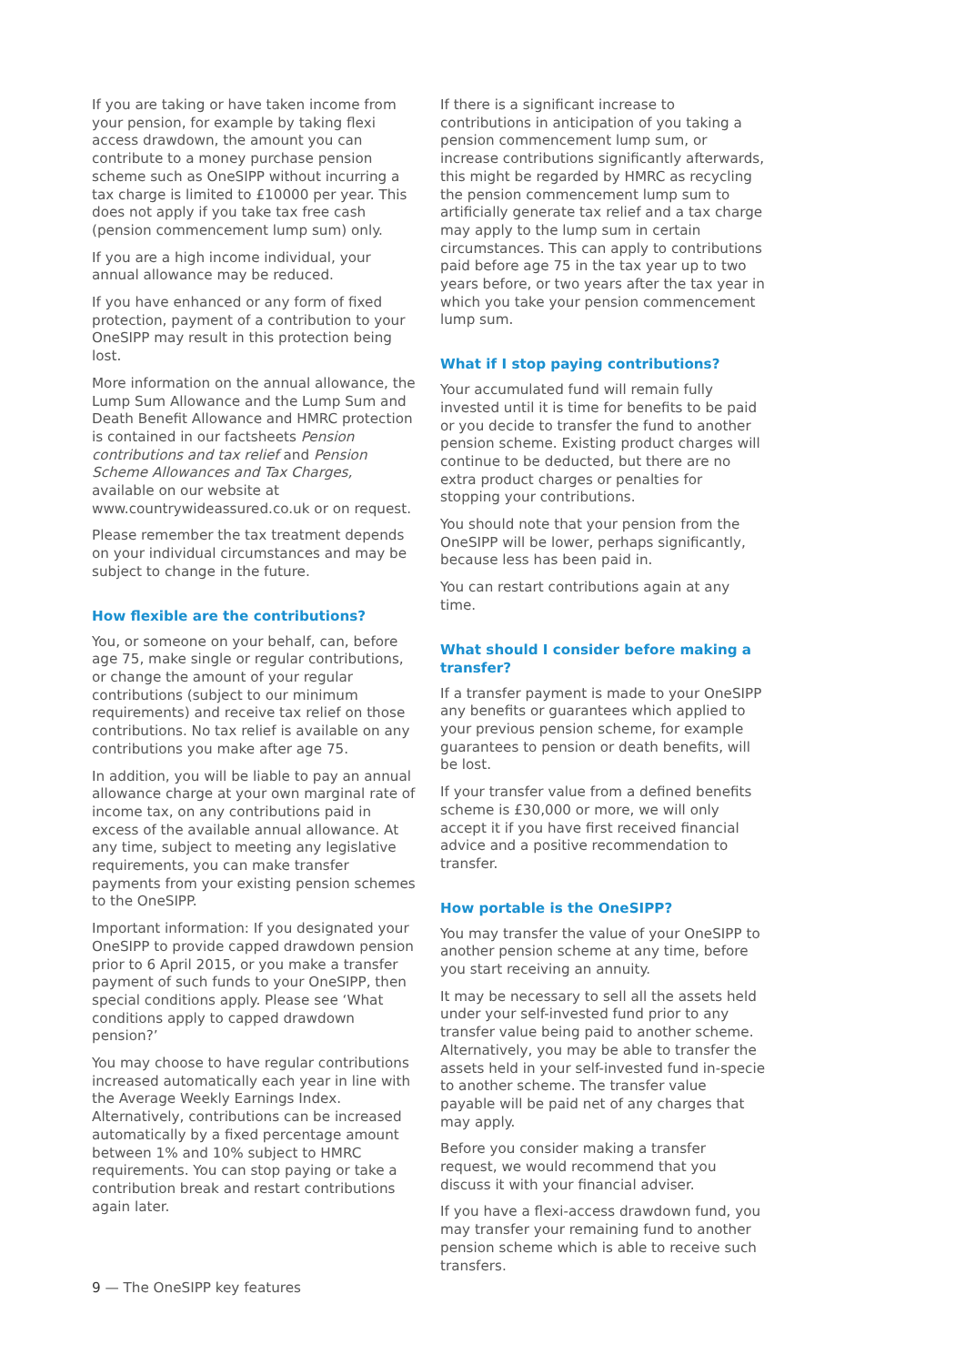If you are taking or have taken income from your pension, for example by taking flexi access drawdown, the amount you can contribute to a money purchase pension scheme such as OneSIPP without incurring a tax charge is limited to £10000 per year. This does not apply if you take tax free cash (pension commencement lump sum) only.
If you are a high income individual, your annual allowance may be reduced.
If you have enhanced or any form of fixed protection, payment of a contribution to your OneSIPP may result in this protection being lost.
More information on the annual allowance, the Lump Sum Allowance and the Lump Sum and Death Benefit Allowance and HMRC protection is contained in our factsheets Pension contributions and tax relief and Pension Scheme Allowances and Tax Charges, available on our website at www.countrywideassured.co.uk or on request.
Please remember the tax treatment depends on your individual circumstances and may be subject to change in the future.
How flexible are the contributions?
You, or someone on your behalf, can, before age 75, make single or regular contributions, or change the amount of your regular contributions (subject to our minimum requirements) and receive tax relief on those contributions. No tax relief is available on any contributions you make after age 75.
In addition, you will be liable to pay an annual allowance charge at your own marginal rate of income tax, on any contributions paid in excess of the available annual allowance. At any time, subject to meeting any legislative requirements, you can make transfer payments from your existing pension schemes to the OneSIPP.
Important information: If you designated your OneSIPP to provide capped drawdown pension prior to 6 April 2015, or you make a transfer payment of such funds to your OneSIPP, then special conditions apply. Please see ‘What conditions apply to capped drawdown pension?’
You may choose to have regular contributions increased automatically each year in line with the Average Weekly Earnings Index. Alternatively, contributions can be increased automatically by a fixed percentage amount between 1% and 10% subject to HMRC requirements. You can stop paying or take a contribution break and restart contributions again later.
If there is a significant increase to contributions in anticipation of you taking a pension commencement lump sum, or increase contributions significantly afterwards, this might be regarded by HMRC as recycling the pension commencement lump sum to artificially generate tax relief and a tax charge may apply to the lump sum in certain circumstances. This can apply to contributions paid before age 75 in the tax year up to two years before, or two years after the tax year in which you take your pension commencement lump sum.
What if I stop paying contributions?
Your accumulated fund will remain fully invested until it is time for benefits to be paid or you decide to transfer the fund to another pension scheme. Existing product charges will continue to be deducted, but there are no extra product charges or penalties for stopping your contributions.
You should note that your pension from the OneSIPP will be lower, perhaps significantly, because less has been paid in.
You can restart contributions again at any time.
What should I consider before making a transfer?
If a transfer payment is made to your OneSIPP any benefits or guarantees which applied to your previous pension scheme, for example guarantees to pension or death benefits, will be lost.
If your transfer value from a defined benefits scheme is £30,000 or more, we will only accept it if you have first received financial advice and a positive recommendation to transfer.
How portable is the OneSIPP?
You may transfer the value of your OneSIPP to another pension scheme at any time, before you start receiving an annuity.
It may be necessary to sell all the assets held under your self-invested fund prior to any transfer value being paid to another scheme. Alternatively, you may be able to transfer the assets held in your self-invested fund in-specie to another scheme. The transfer value payable will be paid net of any charges that may apply.
Before you consider making a transfer request, we would recommend that you discuss it with your financial adviser.
If you have a flexi-access drawdown fund, you may transfer your remaining fund to another pension scheme which is able to receive such transfers.
9 — The OneSIPP key features